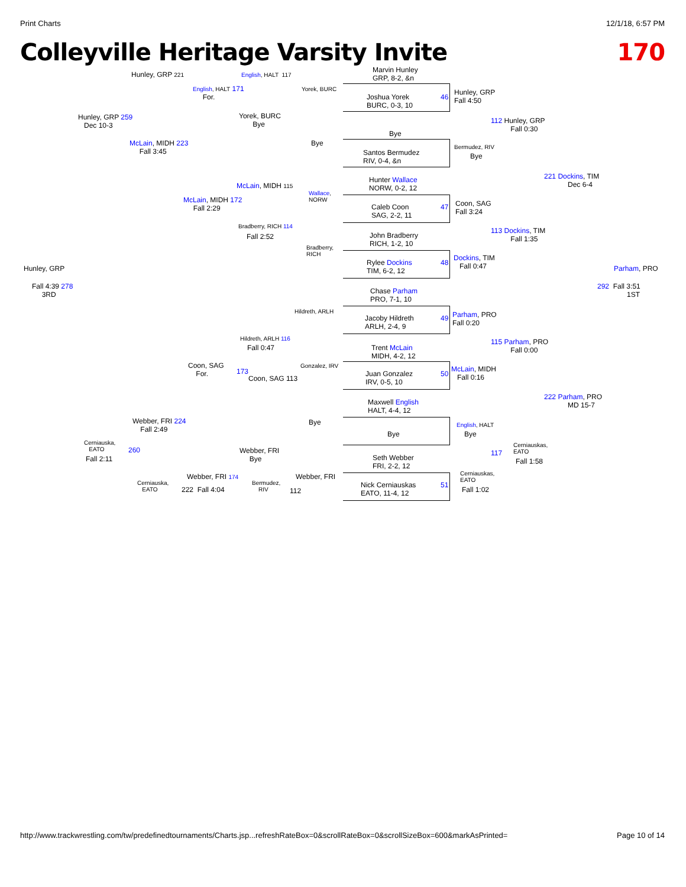Print Charts 12/1/18, 6:57 PM
Colleyville Heritage Varsity Invite 170
Marvin Hunley
GRP, 8-2, &n
Joshua Yorek
BURC, 0-3, 10
46
Hunley, GRP
Fall 4:50
Bye
Santos Bermudez
RIV, 0-4, &n
112 Hunley, GRP
Fall 0:30
Bermudez, RIV
Bye
Hunter Wallace
NORW, 0-2, 12
Caleb Coon
SAG, 2-2, 11
47
Coon, SAG
Fall 3:24
John Bradberry
RICH, 1-2, 10
Rylee Dockins
TIM, 6-2, 12
48
Dockins, TIM
Fall 0:47
113 Dockins, TIM
Fall 1:35
221 Dockins, TIM
Dec 6-4
Chase Parham
PRO, 7-1, 10
Jacoby Hildreth
ARLH, 2-4, 9
49
Parham, PRO
Fall 0:20
Trent McLain
MIDH, 4-2, 12
Juan Gonzalez
IRV, 0-5, 10
50
McLain, MIDH
Fall 0:16
115 Parham, PRO
Fall 0:00
Maxwell English
HALT, 4-4, 12
Bye
Seth Webber
FRI, 2-2, 12
Nick Cerniauskas
EATO, 11-4, 12
51
English, HALT
Bye
Cerniauskas,
EATO
Fall 1:02
Cerniauskas,
EATO
117
Fall 1:58
222 Parham, PRO
MD 15-7
Parham, PRO
292 Fall 3:51
1ST
Hunley, GRP 221 English, HALT 117
Yorek, BURC
English, HALT 171
For.
Yorek, BURC
Bye
Bye
Hunley, GRP 259
Dec 10-3
McLain, MIDH 223
Fall 3:45
McLain, MIDH 115
Wallace,
NORW
McLain, MIDH 172
Fall 2:29
Bradberry, RICH 114
Fall 2:52
Bradberry,
RICH
Hunley, GRP
Fall 4:39 278
3RD
Hildreth, ARLH
Hildreth, ARLH 116
Fall 0:47
Coon, SAG
For.
Gonzalez, IRV
173
Coon, SAG 113
Bye
Webber, FRI 224
Fall 2:49
Cerniauska,
EATO
260
Fall 2:11
Webber, FRI
Bye
Webber, FRI 174 Webber, FRI
Cerniauska,
EATO
222 Fall 4:04
Bermudez,
RIV
112
http://www.trackwrestling.com/tw/predefinedtournaments/Charts.jsp...refreshRateBox=0&scrollRateBox=0&scrollSizeBox=600&markAsPrinted= Page 10 of 14